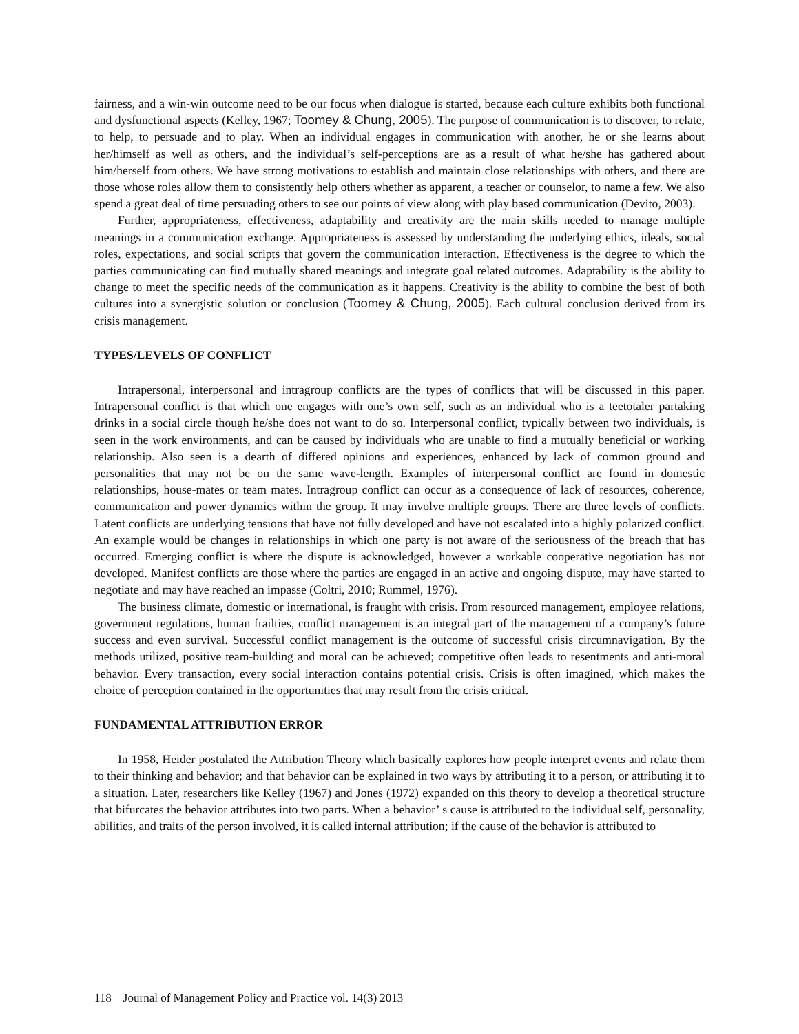fairness, and a win-win outcome need to be our focus when dialogue is started, because each culture exhibits both functional and dysfunctional aspects (Kelley, 1967; Toomey & Chung, 2005). The purpose of communication is to discover, to relate, to help, to persuade and to play. When an individual engages in communication with another, he or she learns about her/himself as well as others, and the individual’s self-perceptions are as a result of what he/she has gathered about him/herself from others. We have strong motivations to establish and maintain close relationships with others, and there are those whose roles allow them to consistently help others whether as apparent, a teacher or counselor, to name a few. We also spend a great deal of time persuading others to see our points of view along with play based communication (Devito, 2003).
Further, appropriateness, effectiveness, adaptability and creativity are the main skills needed to manage multiple meanings in a communication exchange. Appropriateness is assessed by understanding the underlying ethics, ideals, social roles, expectations, and social scripts that govern the communication interaction. Effectiveness is the degree to which the parties communicating can find mutually shared meanings and integrate goal related outcomes. Adaptability is the ability to change to meet the specific needs of the communication as it happens. Creativity is the ability to combine the best of both cultures into a synergistic solution or conclusion (Toomey & Chung, 2005). Each cultural conclusion derived from its crisis management.
TYPES/LEVELS OF CONFLICT
Intrapersonal, interpersonal and intragroup conflicts are the types of conflicts that will be discussed in this paper. Intrapersonal conflict is that which one engages with one’s own self, such as an individual who is a teetotaler partaking drinks in a social circle though he/she does not want to do so. Interpersonal conflict, typically between two individuals, is seen in the work environments, and can be caused by individuals who are unable to find a mutually beneficial or working relationship. Also seen is a dearth of differed opinions and experiences, enhanced by lack of common ground and personalities that may not be on the same wave-length. Examples of interpersonal conflict are found in domestic relationships, house-mates or team mates. Intragroup conflict can occur as a consequence of lack of resources, coherence, communication and power dynamics within the group. It may involve multiple groups. There are three levels of conflicts. Latent conflicts are underlying tensions that have not fully developed and have not escalated into a highly polarized conflict. An example would be changes in relationships in which one party is not aware of the seriousness of the breach that has occurred. Emerging conflict is where the dispute is acknowledged, however a workable cooperative negotiation has not developed. Manifest conflicts are those where the parties are engaged in an active and ongoing dispute, may have started to negotiate and may have reached an impasse (Coltri, 2010; Rummel, 1976).
The business climate, domestic or international, is fraught with crisis. From resourced management, employee relations, government regulations, human frailties, conflict management is an integral part of the management of a company’s future success and even survival. Successful conflict management is the outcome of successful crisis circumnavigation. By the methods utilized, positive team-building and moral can be achieved; competitive often leads to resentments and anti-moral behavior. Every transaction, every social interaction contains potential crisis. Crisis is often imagined, which makes the choice of perception contained in the opportunities that may result from the crisis critical.
FUNDAMENTAL ATTRIBUTION ERROR
In 1958, Heider postulated the Attribution Theory which basically explores how people interpret events and relate them to their thinking and behavior; and that behavior can be explained in two ways by attributing it to a person, or attributing it to a situation. Later, researchers like Kelley (1967) and Jones (1972) expanded on this theory to develop a theoretical structure that bifurcates the behavior attributes into two parts. When a behavior’ s cause is attributed to the individual self, personality, abilities, and traits of the person involved, it is called internal attribution; if the cause of the behavior is attributed to
118 Journal of Management Policy and Practice vol. 14(3) 2013